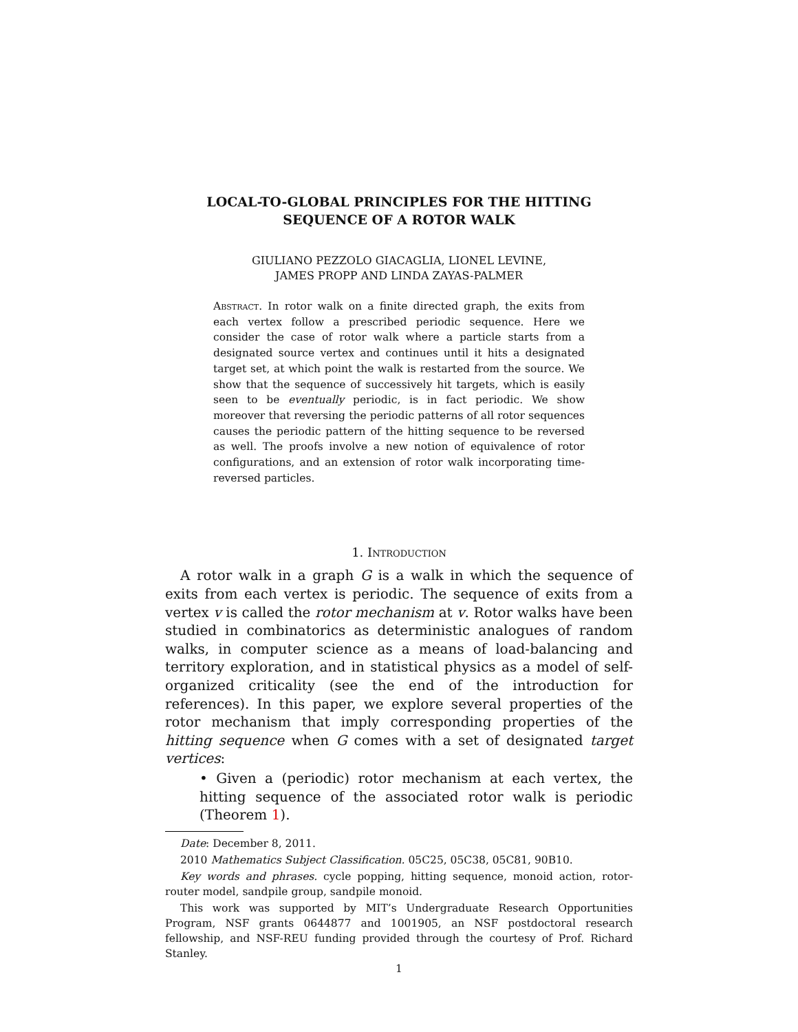LOCAL-TO-GLOBAL PRINCIPLES FOR THE HITTING
SEQUENCE OF A ROTOR WALK
GIULIANO PEZZOLO GIACAGLIA, LIONEL LEVINE,
JAMES PROPP AND LINDA ZAYAS-PALMER
Abstract. In rotor walk on a finite directed graph, the exits from each vertex follow a prescribed periodic sequence. Here we consider the case of rotor walk where a particle starts from a designated source vertex and continues until it hits a designated target set, at which point the walk is restarted from the source. We show that the sequence of successively hit targets, which is easily seen to be eventually periodic, is in fact periodic. We show moreover that reversing the periodic patterns of all rotor sequences causes the periodic pattern of the hitting sequence to be reversed as well. The proofs involve a new notion of equivalence of rotor configurations, and an extension of rotor walk incorporating time-reversed particles.
1. Introduction
A rotor walk in a graph G is a walk in which the sequence of exits from each vertex is periodic. The sequence of exits from a vertex v is called the rotor mechanism at v. Rotor walks have been studied in combinatorics as deterministic analogues of random walks, in computer science as a means of load-balancing and territory exploration, and in statistical physics as a model of self-organized criticality (see the end of the introduction for references). In this paper, we explore several properties of the rotor mechanism that imply corresponding properties of the hitting sequence when G comes with a set of designated target vertices:
• Given a (periodic) rotor mechanism at each vertex, the hitting sequence of the associated rotor walk is periodic (Theorem 1).
Date: December 8, 2011.
2010 Mathematics Subject Classification. 05C25, 05C38, 05C81, 90B10.
Key words and phrases. cycle popping, hitting sequence, monoid action, rotor-router model, sandpile group, sandpile monoid.
This work was supported by MIT’s Undergraduate Research Opportunities Program, NSF grants 0644877 and 1001905, an NSF postdoctoral research fellowship, and NSF-REU funding provided through the courtesy of Prof. Richard Stanley.
1